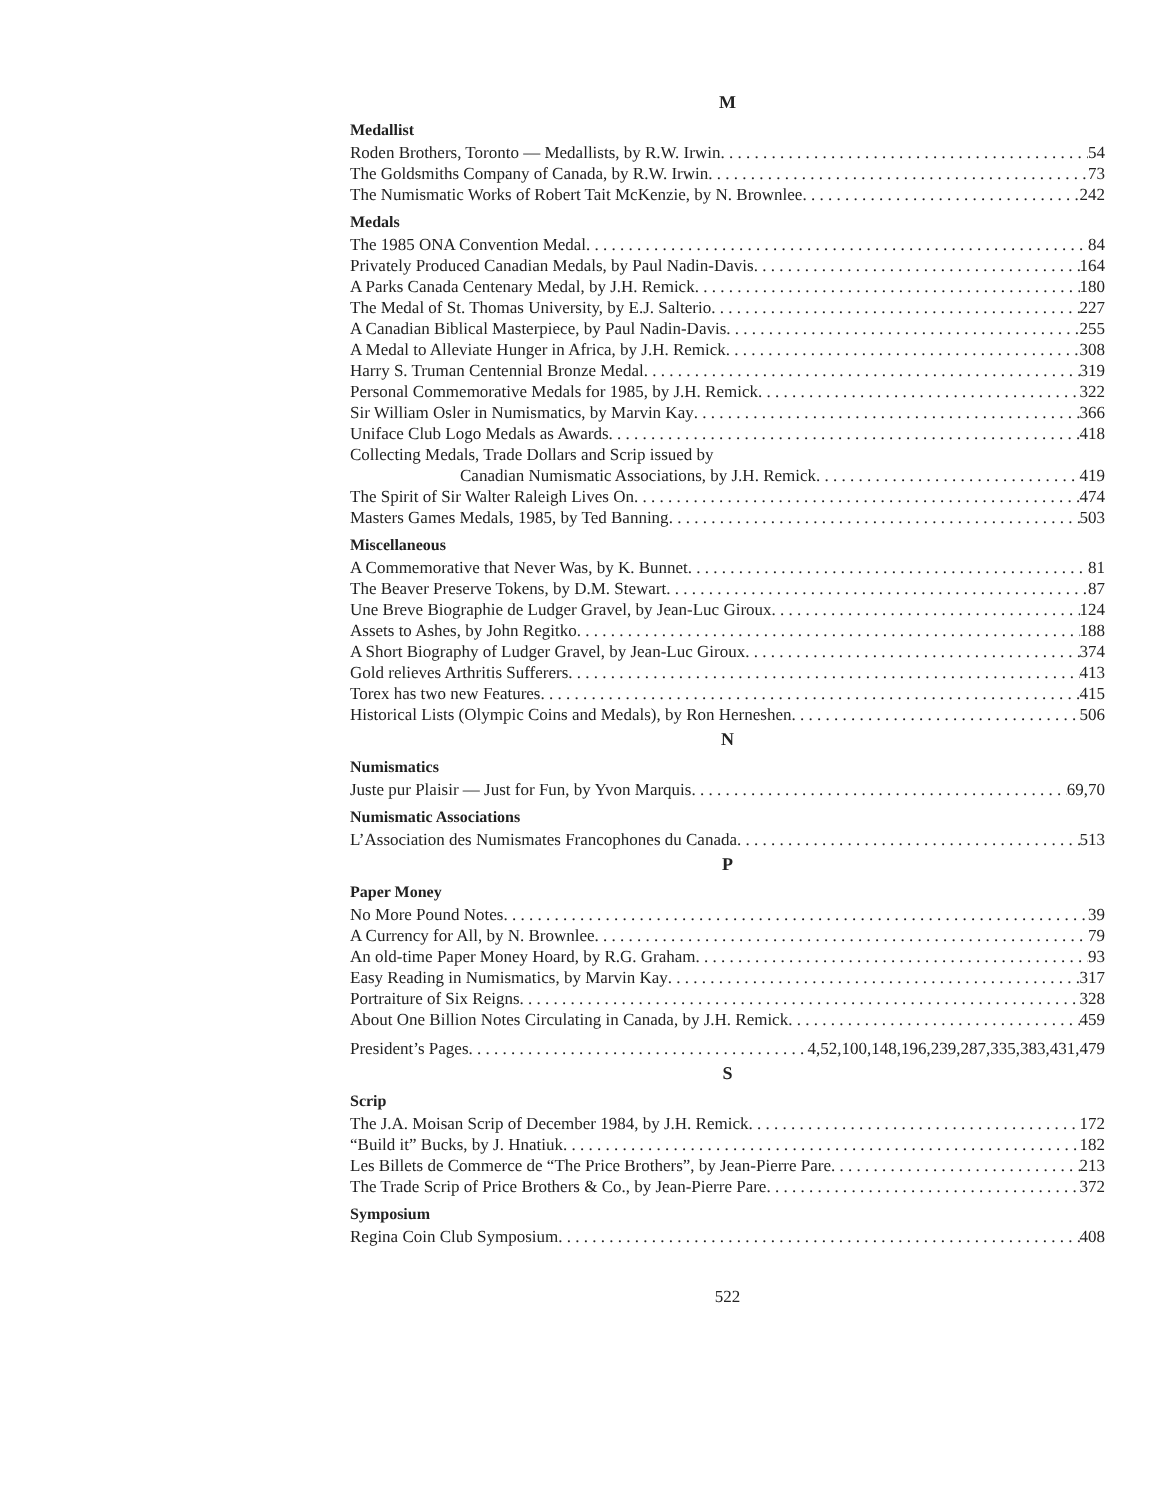M
Medallist
Roden Brothers, Toronto — Medallists, by R.W. Irwin 54
The Goldsmiths Company of Canada, by R.W. Irwin 73
The Numismatic Works of Robert Tait McKenzie, by N. Brownlee 242
Medals
The 1985 ONA Convention Medal 84
Privately Produced Canadian Medals, by Paul Nadin-Davis 164
A Parks Canada Centenary Medal, by J.H. Remick 180
The Medal of St. Thomas University, by E.J. Salterio 227
A Canadian Biblical Masterpiece, by Paul Nadin-Davis 255
A Medal to Alleviate Hunger in Africa, by J.H. Remick 308
Harry S. Truman Centennial Bronze Medal 319
Personal Commemorative Medals for 1985, by J.H. Remick 322
Sir William Osler in Numismatics, by Marvin Kay 366
Uniface Club Logo Medals as Awards 418
Collecting Medals, Trade Dollars and Scrip issued by
Canadian Numismatic Associations, by J.H. Remick 419
The Spirit of Sir Walter Raleigh Lives On 474
Masters Games Medals, 1985, by Ted Banning 503
Miscellaneous
A Commemorative that Never Was, by K. Bunnet 81
The Beaver Preserve Tokens, by D.M. Stewart 87
Une Breve Biographie de Ludger Gravel, by Jean-Luc Giroux 124
Assets to Ashes, by John Regitko 188
A Short Biography of Ludger Gravel, by Jean-Luc Giroux 374
Gold relieves Arthritis Sufferers 413
Torex has two new Features 415
Historical Lists (Olympic Coins and Medals), by Ron Herneshen 506
N
Numismatics
Juste pur Plaisir — Just for Fun, by Yvon Marquis 69,70
Numismatic Associations
L’Association des Numismates Francophones du Canada 513
P
Paper Money
No More Pound Notes 39
A Currency for All, by N. Brownlee 79
An old-time Paper Money Hoard, by R.G. Graham 93
Easy Reading in Numismatics, by Marvin Kay 317
Portraiture of Six Reigns 328
About One Billion Notes Circulating in Canada, by J.H. Remick 459
President’s Pages 4,52,100,148,196,239,287,335,383,431,479
S
Scrip
The J.A. Moisan Scrip of December 1984, by J.H. Remick 172
“Build it” Bucks, by J. Hnatiuk 182
Les Billets de Commerce de “The Price Brothers”, by Jean-Pierre Pare 213
The Trade Scrip of Price Brothers & Co., by Jean-Pierre Pare 372
Symposium
Regina Coin Club Symposium 408
522